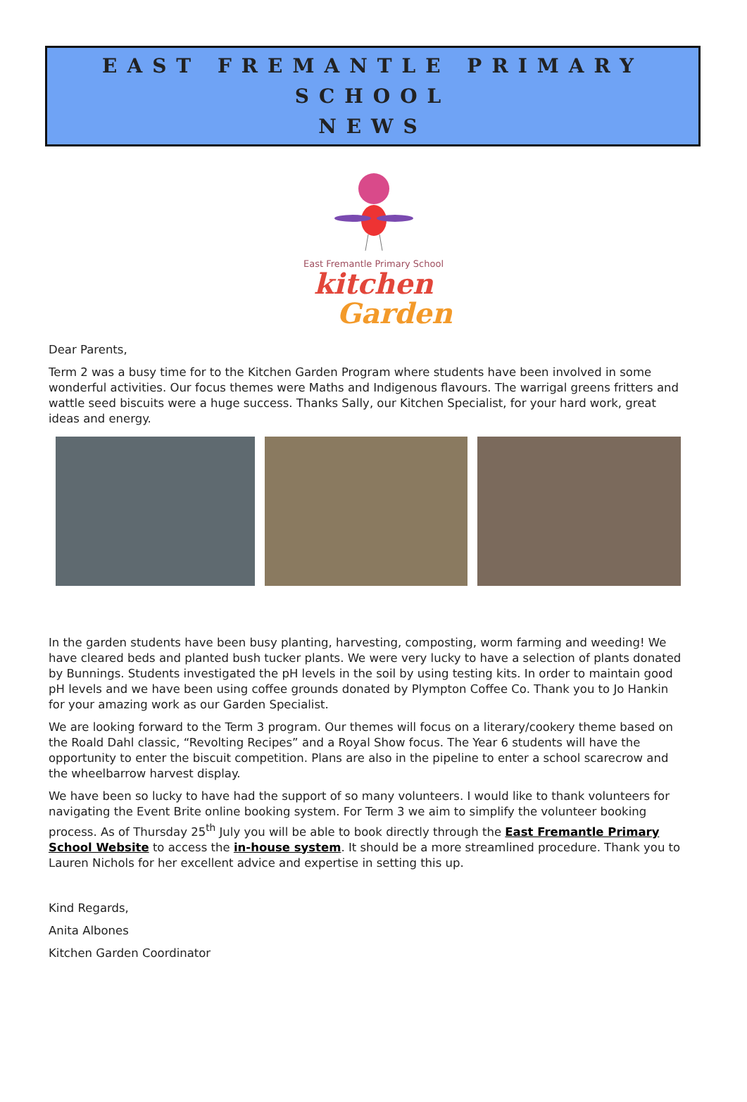EAST FREMANTLE PRIMARY SCHOOL
NEWS
East Fremantle Primary School
kitchen
Garden
Dear Parents,
Term 2 was a busy time for to the Kitchen Garden Program where students have been involved in some wonderful activities. Our focus themes were Maths and Indigenous flavours. The warrigal greens fritters and wattle seed biscuits were a huge success. Thanks Sally, our Kitchen Specialist, for your hard work, great ideas and energy.
In the garden students have been busy planting, harvesting, composting, worm farming and weeding! We have cleared beds and planted bush tucker plants. We were very lucky to have a selection of plants donated by Bunnings. Students investigated the pH levels in the soil by using testing kits. In order to maintain good pH levels and we have been using coffee grounds donated by Plympton Coffee Co. Thank you to Jo Hankin for your amazing work as our Garden Specialist.
We are looking forward to the Term 3 program. Our themes will focus on a literary/cookery theme based on the Roald Dahl classic, “Revolting Recipes” and a Royal Show focus. The Year 6 students will have the opportunity to enter the biscuit competition. Plans are also in the pipeline to enter a school scarecrow and the wheelbarrow harvest display.
We have been so lucky to have had the support of so many volunteers. I would like to thank volunteers for navigating the Event Brite online booking system. For Term 3 we aim to simplify the volunteer booking process. As of Thursday 25<sup>th</sup> July you will be able to book directly through the East Fremantle Primary School Website to access the in-house system. It should be a more streamlined procedure. Thank you to Lauren Nichols for her excellent advice and expertise in setting this up.
Kind Regards,
Anita Albones
Kitchen Garden Coordinator